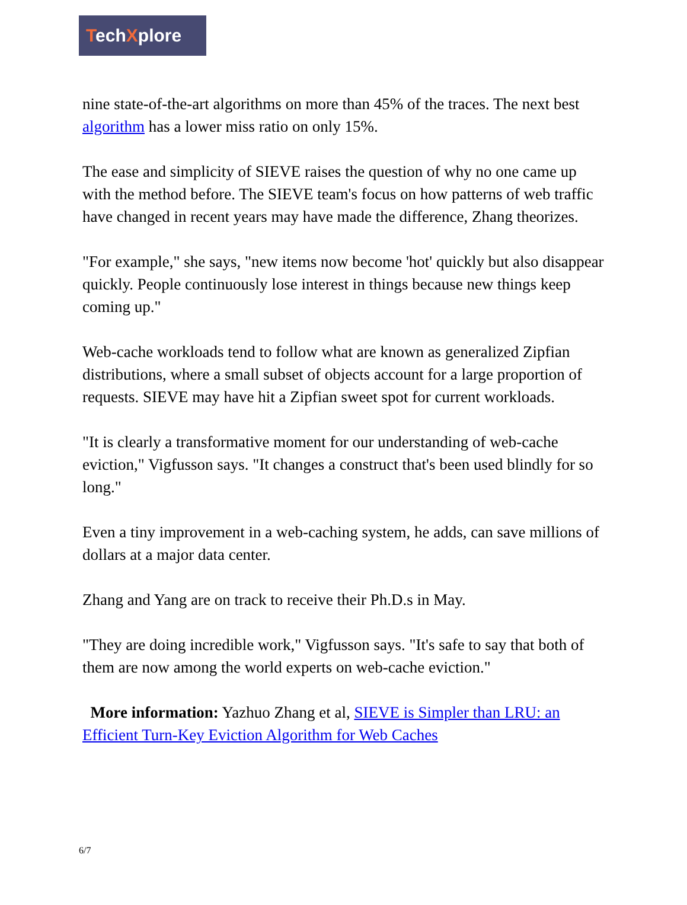TechXplore
nine state-of-the-art algorithms on more than 45% of the traces. The next best algorithm has a lower miss ratio on only 15%.
The ease and simplicity of SIEVE raises the question of why no one came up with the method before. The SIEVE team's focus on how patterns of web traffic have changed in recent years may have made the difference, Zhang theorizes.
"For example," she says, "new items now become 'hot' quickly but also disappear quickly. People continuously lose interest in things because new things keep coming up."
Web-cache workloads tend to follow what are known as generalized Zipfian distributions, where a small subset of objects account for a large proportion of requests. SIEVE may have hit a Zipfian sweet spot for current workloads.
"It is clearly a transformative moment for our understanding of web-cache eviction," Vigfusson says. "It changes a construct that's been used blindly for so long."
Even a tiny improvement in a web-caching system, he adds, can save millions of dollars at a major data center.
Zhang and Yang are on track to receive their Ph.D.s in May.
"They are doing incredible work," Vigfusson says. "It's safe to say that both of them are now among the world experts on web-cache eviction."
More information: Yazhuo Zhang et al, SIEVE is Simpler than LRU: an Efficient Turn-Key Eviction Algorithm for Web Caches
6/7